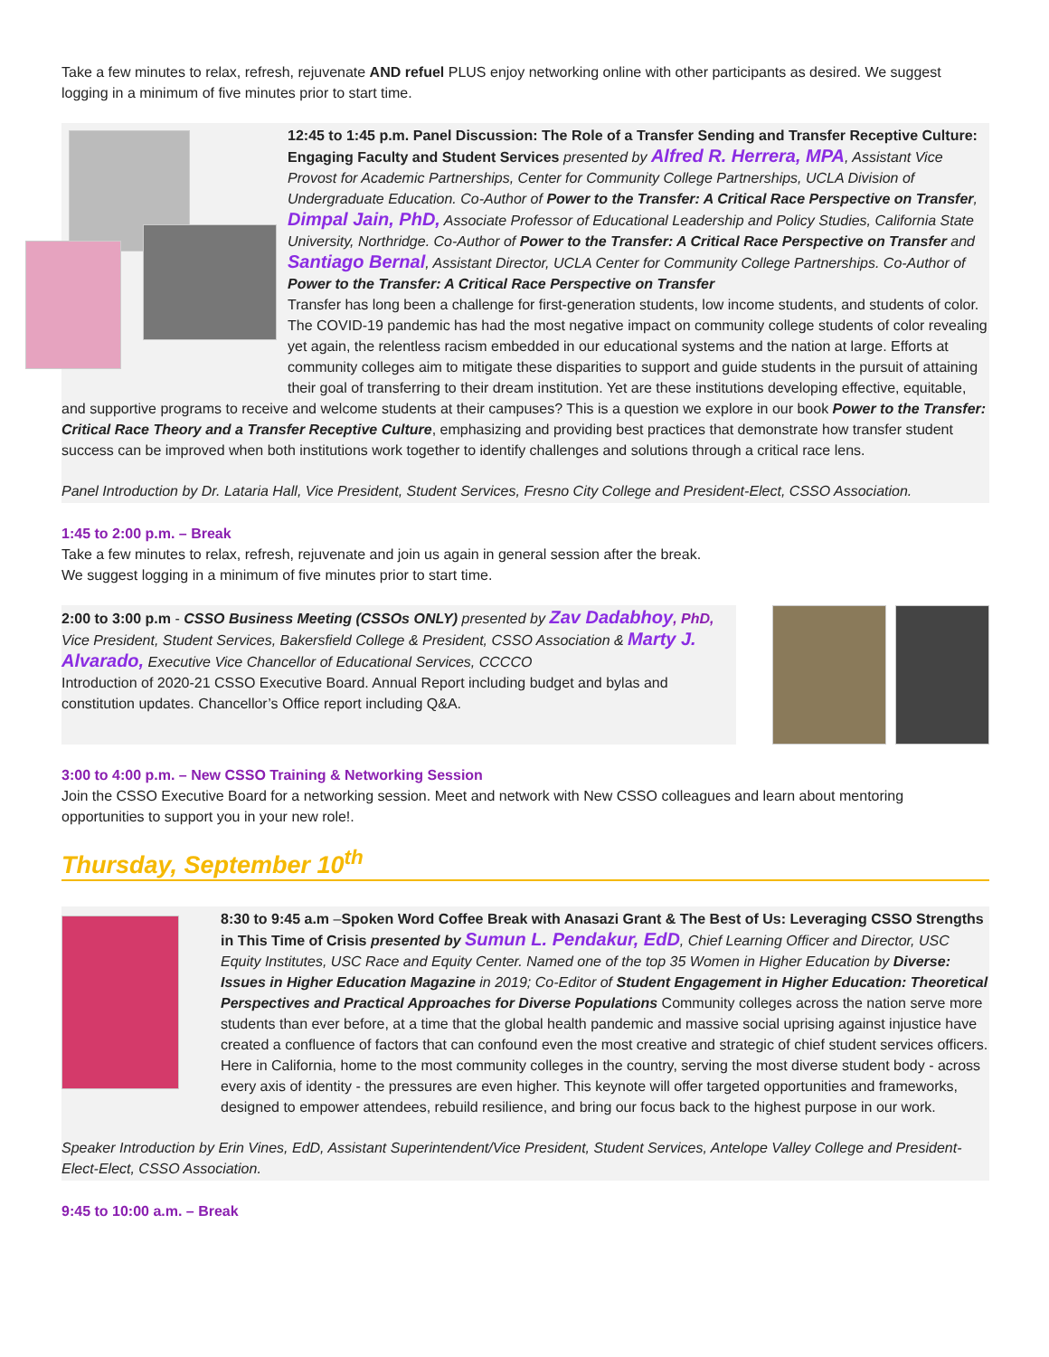Take a few minutes to relax, refresh, rejuvenate AND refuel PLUS enjoy networking online with other participants as desired. We suggest logging in a minimum of five minutes prior to start time.
12:45 to 1:45 p.m. Panel Discussion: The Role of a Transfer Sending and Transfer Receptive Culture: Engaging Faculty and Student Services presented by Alfred R. Herrera, MPA, Assistant Vice Provost for Academic Partnerships, Center for Community College Partnerships, UCLA Division of Undergraduate Education. Co-Author of Power to the Transfer: A Critical Race Perspective on Transfer, Dimpal Jain, PhD, Associate Professor of Educational Leadership and Policy Studies, California State University, Northridge. Co-Author of Power to the Transfer: A Critical Race Perspective on Transfer and Santiago Bernal, Assistant Director, UCLA Center for Community College Partnerships. Co-Author of Power to the Transfer: A Critical Race Perspective on Transfer
Transfer has long been a challenge for first-generation students, low income students, and students of color. The COVID-19 pandemic has had the most negative impact on community college students of color revealing yet again, the relentless racism embedded in our educational systems and the nation at large. Efforts at community colleges aim to mitigate these disparities to support and guide students in the pursuit of attaining their goal of transferring to their dream institution. Yet are these institutions developing effective, equitable, and supportive programs to receive and welcome students at their campuses? This is a question we explore in our book Power to the Transfer: Critical Race Theory and a Transfer Receptive Culture, emphasizing and providing best practices that demonstrate how transfer student success can be improved when both institutions work together to identify challenges and solutions through a critical race lens.
Panel Introduction by Dr. Lataria Hall, Vice President, Student Services, Fresno City College and President-Elect, CSSO Association.
1:45 to 2:00 p.m. – Break
Take a few minutes to relax, refresh, rejuvenate and join us again in general session after the break.
We suggest logging in a minimum of five minutes prior to start time.
2:00 to 3:00 p.m - CSSO Business Meeting (CSSOs ONLY) presented by Zav Dadabhoy, PhD, Vice President, Student Services, Bakersfield College & President, CSSO Association & Marty J. Alvarado, Executive Vice Chancellor of Educational Services, CCCCO
Introduction of 2020-21 CSSO Executive Board. Annual Report including budget and bylas and constitution updates. Chancellor’s Office report including Q&A.
3:00 to 4:00 p.m. – New CSSO Training & Networking Session
Join the CSSO Executive Board for a networking session. Meet and network with New CSSO colleagues and learn about mentoring opportunities to support you in your new role!.
Thursday, September 10<sup>th</sup>
8:30 to 9:45 a.m –Spoken Word Coffee Break with Anasazi Grant & The Best of Us: Leveraging CSSO Strengths in This Time of Crisis presented by Sumun L. Pendakur, EdD, Chief Learning Officer and Director, USC Equity Institutes, USC Race and Equity Center. Named one of the top 35 Women in Higher Education by Diverse: Issues in Higher Education Magazine in 2019; Co-Editor of Student Engagement in Higher Education: Theoretical Perspectives and Practical Approaches for Diverse Populations Community colleges across the nation serve more students than ever before, at a time that the global health pandemic and massive social uprising against injustice have created a confluence of factors that can confound even the most creative and strategic of chief student services officers. Here in California, home to the most community colleges in the country, serving the most diverse student body - across every axis of identity - the pressures are even higher. This keynote will offer targeted opportunities and frameworks, designed to empower attendees, rebuild resilience, and bring our focus back to the highest purpose in our work.
Speaker Introduction by Erin Vines, EdD, Assistant Superintendent/Vice President, Student Services, Antelope Valley College and President-Elect-Elect, CSSO Association.
9:45 to 10:00 a.m. – Break